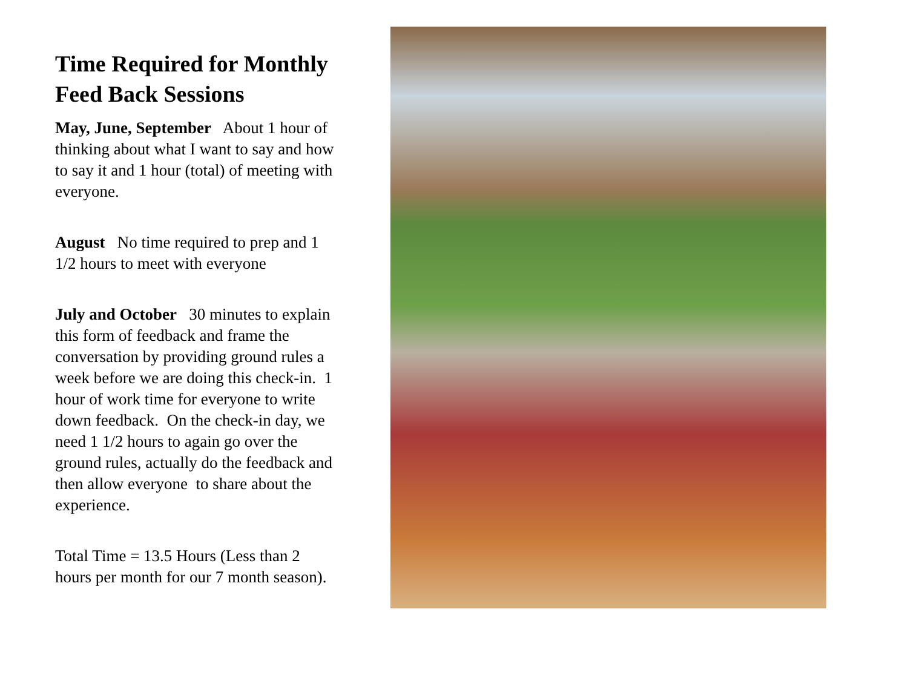Time Required for Monthly Feed Back Sessions
May, June, September About 1 hour of thinking about what I want to say and how to say it and 1 hour (total) of meeting with everyone.
August No time required to prep and 1 1/2 hours to meet with everyone
July and October 30 minutes to explain this form of feedback and frame the conversation by providing ground rules a week before we are doing this check-in. 1 hour of work time for everyone to write down feedback. On the check-in day, we need 1 1/2 hours to again go over the ground rules, actually do the feedback and then allow everyone to share about the experience.
Total Time = 13.5 Hours (Less than 2 hours per month for our 7 month season).